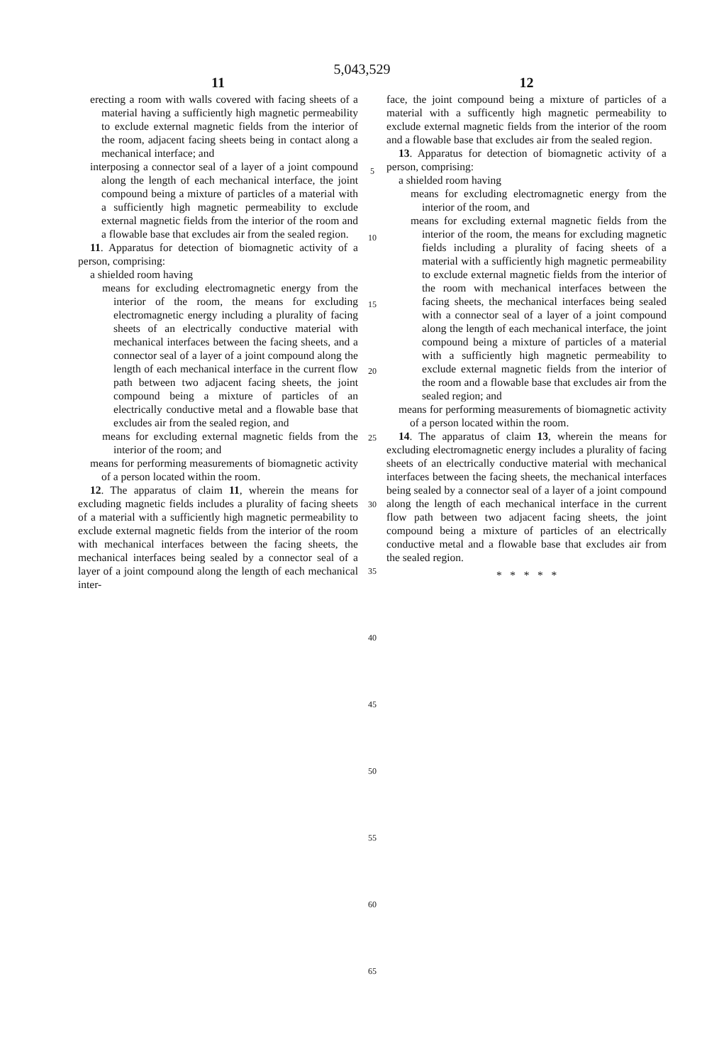5,043,529
11
erecting a room with walls covered with facing sheets of a material having a sufficiently high magnetic permeability to exclude external magnetic fields from the interior of the room, adjacent facing sheets being in contact along a mechanical interface; and
interposing a connector seal of a layer of a joint compound along the length of each mechanical interface, the joint compound being a mixture of particles of a material with a sufficiently high magnetic permeability to exclude external magnetic fields from the interior of the room and a flowable base that excludes air from the sealed region.
11. Apparatus for detection of biomagnetic activity of a person, comprising:
a shielded room having
means for excluding electromagnetic energy from the interior of the room, the means for excluding electromagnetic energy including a plurality of facing sheets of an electrically conductive material with mechanical interfaces between the facing sheets, and a connector seal of a layer of a joint compound along the length of each mechanical interface in the current flow path between two adjacent facing sheets, the joint compound being a mixture of particles of an electrically conductive metal and a flowable base that excludes air from the sealed region, and
means for excluding external magnetic fields from the interior of the room; and
means for performing measurements of biomagnetic activity of a person located within the room.
12. The apparatus of claim 11, wherein the means for excluding magnetic fields includes a plurality of facing sheets of a material with a sufficiently high magnetic permeability to exclude external magnetic fields from the interior of the room with mechanical interfaces between the facing sheets, the mechanical interfaces being sealed by a connector seal of a layer of a joint compound along the length of each mechanical inter-
5
10
15
20
25
30
35
40
45
50
55
60
65
12
face, the joint compound being a mixture of particles of a material with a sufficently high magnetic permeability to exclude external magnetic fields from the interior of the room and a flowable base that excludes air from the sealed region.
13. Apparatus for detection of biomagnetic activity of a person, comprising:
a shielded room having
means for excluding electromagnetic energy from the interior of the room, and
means for excluding external magnetic fields from the interior of the room, the means for excluding magnetic fields including a plurality of facing sheets of a material with a sufficiently high magnetic permeability to exclude external magnetic fields from the interior of the room with mechanical interfaces between the facing sheets, the mechanical interfaces being sealed with a connector seal of a layer of a joint compound along the length of each mechanical interface, the joint compound being a mixture of particles of a material with a sufficiently high magnetic permeability to exclude external magnetic fields from the interior of the room and a flowable base that excludes air from the sealed region; and
means for performing measurements of biomagnetic activity of a person located within the room.
14. The apparatus of claim 13, wherein the means for excluding electromagnetic energy includes a plurality of facing sheets of an electrically conductive material with mechanical interfaces between the facing sheets, the mechanical interfaces being sealed by a connector seal of a layer of a joint compound along the length of each mechanical interface in the current flow path between two adjacent facing sheets, the joint compound being a mixture of particles of an electrically conductive metal and a flowable base that excludes air from the sealed region.
* * * * *